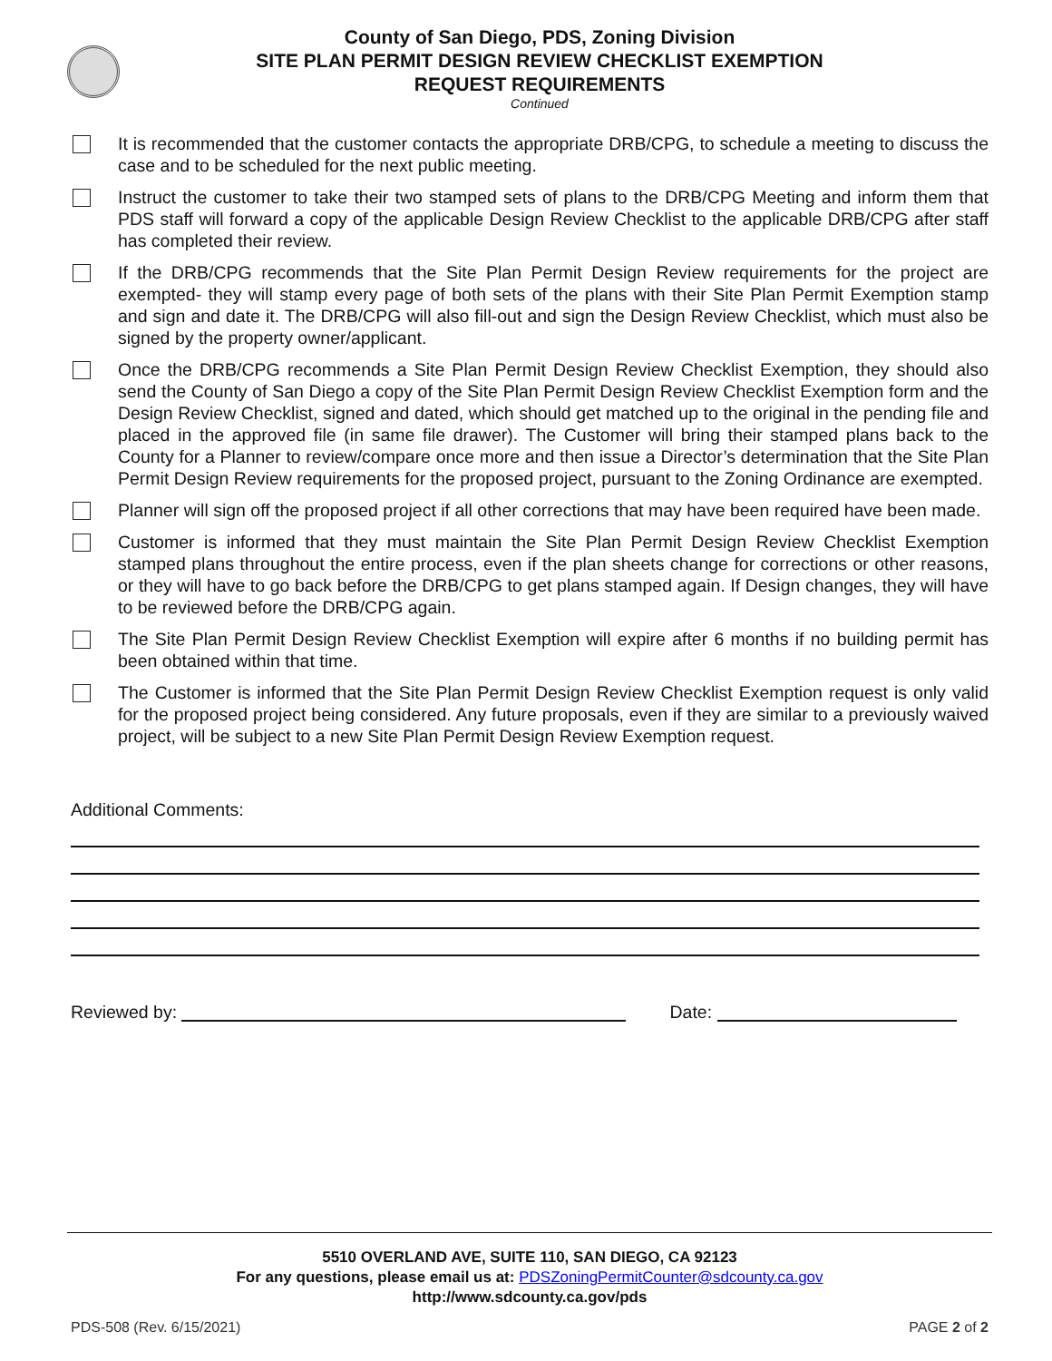County of San Diego, PDS, Zoning Division
SITE PLAN PERMIT DESIGN REVIEW CHECKLIST EXEMPTION
REQUEST REQUIREMENTS
Continued
It is recommended that the customer contacts the appropriate DRB/CPG, to schedule a meeting to discuss the case and to be scheduled for the next public meeting.
Instruct the customer to take their two stamped sets of plans to the DRB/CPG Meeting and inform them that PDS staff will forward a copy of the applicable Design Review Checklist to the applicable DRB/CPG after staff has completed their review.
If the DRB/CPG recommends that the Site Plan Permit Design Review requirements for the project are exempted- they will stamp every page of both sets of the plans with their Site Plan Permit Exemption stamp and sign and date it. The DRB/CPG will also fill-out and sign the Design Review Checklist, which must also be signed by the property owner/applicant.
Once the DRB/CPG recommends a Site Plan Permit Design Review Checklist Exemption, they should also send the County of San Diego a copy of the Site Plan Permit Design Review Checklist Exemption form and the Design Review Checklist, signed and dated, which should get matched up to the original in the pending file and placed in the approved file (in same file drawer). The Customer will bring their stamped plans back to the County for a Planner to review/compare once more and then issue a Director’s determination that the Site Plan Permit Design Review requirements for the proposed project, pursuant to the Zoning Ordinance are exempted.
Planner will sign off the proposed project if all other corrections that may have been required have been made.
Customer is informed that they must maintain the Site Plan Permit Design Review Checklist Exemption stamped plans throughout the entire process, even if the plan sheets change for corrections or other reasons, or they will have to go back before the DRB/CPG to get plans stamped again. If Design changes, they will have to be reviewed before the DRB/CPG again.
The Site Plan Permit Design Review Checklist Exemption will expire after 6 months if no building permit has been obtained within that time.
The Customer is informed that the Site Plan Permit Design Review Checklist Exemption request is only valid for the proposed project being considered. Any future proposals, even if they are similar to a previously waived project, will be subject to a new Site Plan Permit Design Review Exemption request.
Additional Comments:
Reviewed by: Date:
5510 OVERLAND AVE, SUITE 110, SAN DIEGO, CA 92123
For any questions, please email us at: PDSZoningPermitCounter@sdcounty.ca.gov
http://www.sdcounty.ca.gov/pds
PDS-508 (Rev. 6/15/2021) PAGE 2 of 2